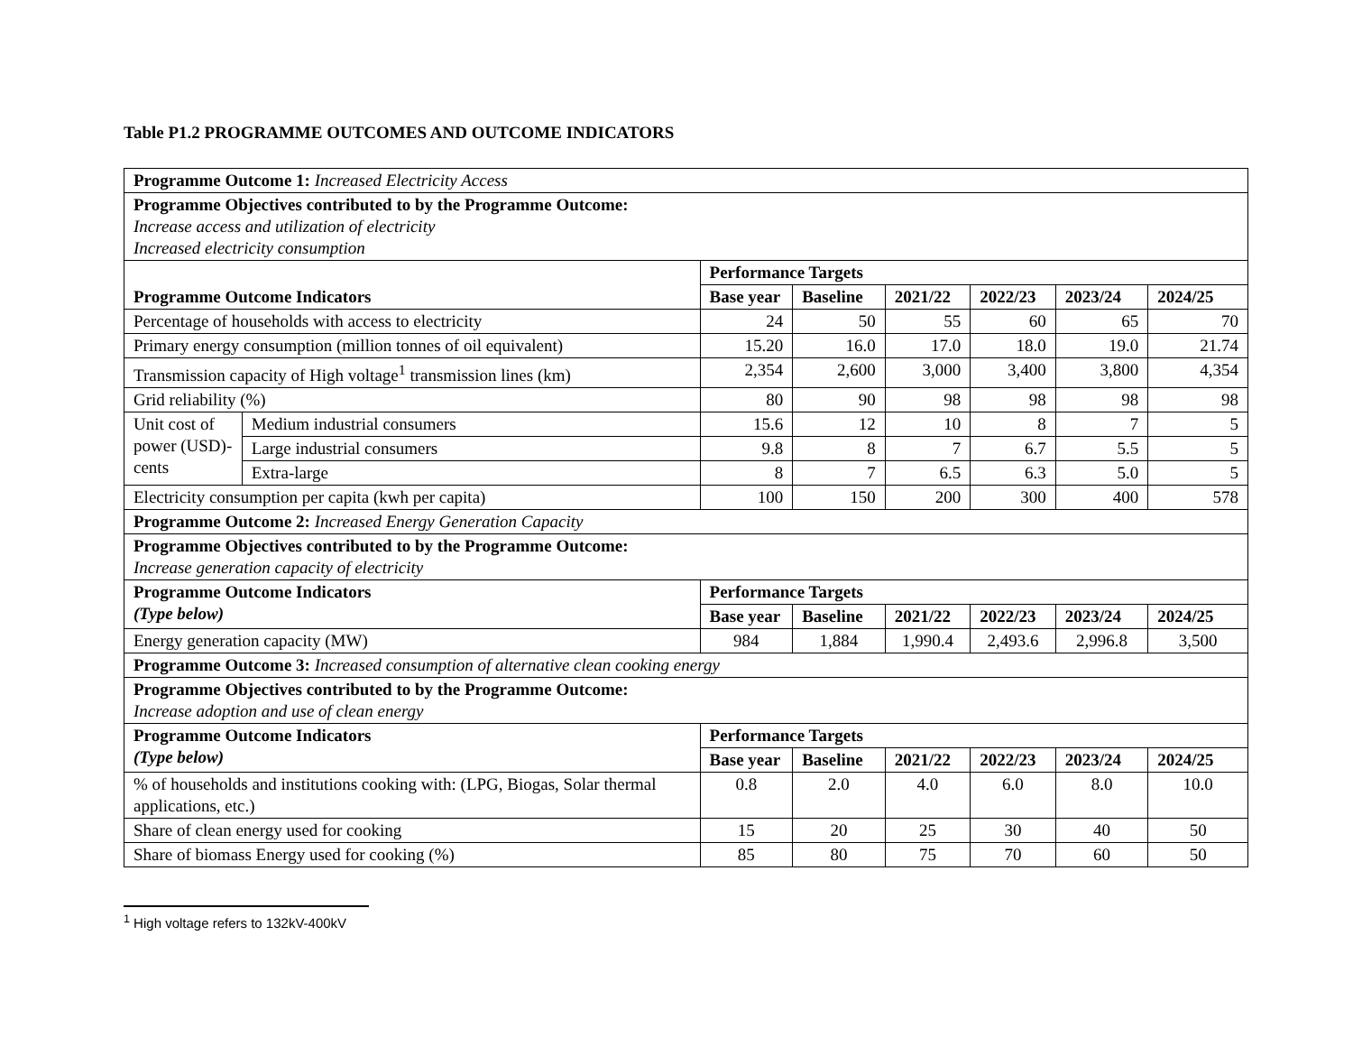Table P1.2 PROGRAMME OUTCOMES AND OUTCOME INDICATORS
| Programme Outcome 1: Increased Electricity Access | | | | | | | |
| Programme Objectives contributed to by the Programme Outcome: Increase access and utilization of electricity Increased electricity consumption | | | | | | | |
| Programme Outcome Indicators | | Performance Targets | | | | | |
| | | Base year | Baseline | 2021/22 | 2022/23 | 2023/24 | 2024/25 |
| Percentage of households with access to electricity | | 24 | 50 | 55 | 60 | 65 | 70 |
| Primary energy consumption (million tonnes of oil equivalent) | | 15.20 | 16.0 | 17.0 | 18.0 | 19.0 | 21.74 |
| Transmission capacity of High voltage<sup>1</sup> transmission lines (km) | | 2,354 | 2,600 | 3,000 | 3,400 | 3,800 | 4,354 |
| Grid reliability (%) | | 80 | 90 | 98 | 98 | 98 | 98 |
| Unit cost of power (USD)-cents | Medium industrial consumers | 15.6 | 12 | 10 | 8 | 7 | 5 |
| | Large industrial consumers | 9.8 | 8 | 7 | 6.7 | 5.5 | 5 |
| | Extra-large | 8 | 7 | 6.5 | 6.3 | 5.0 | 5 |
| Electricity consumption per capita (kwh per capita) | | 100 | 150 | 200 | 300 | 400 | 578 |
| Programme Outcome 2: Increased Energy Generation Capacity | | | | | | | |
| Programme Objectives contributed to by the Programme Outcome: Increase generation capacity of electricity | | | | | | | |
| Programme Outcome Indicators (Type below) | | Performance Targets | | | | | |
| | | Base year | Baseline | 2021/22 | 2022/23 | 2023/24 | 2024/25 |
| Energy generation capacity (MW) | | 984 | 1,884 | 1,990.4 | 2,493.6 | 2,996.8 | 3,500 |
| Programme Outcome 3: Increased consumption of alternative clean cooking energy | | | | | | | |
| Programme Objectives contributed to by the Programme Outcome: Increase adoption and use of clean energy | | | | | | | |
| Programme Outcome Indicators (Type below) | | Performance Targets | | | | | |
| | | Base year | Baseline | 2021/22 | 2022/23 | 2023/24 | 2024/25 |
| % of households and institutions cooking with: (LPG, Biogas, Solar thermal applications, etc.) | | 0.8 | 2.0 | 4.0 | 6.0 | 8.0 | 10.0 |
| Share of clean energy used for cooking | | 15 | 20 | 25 | 30 | 40 | 50 |
| Share of biomass Energy used for cooking (%) | | 85 | 80 | 75 | 70 | 60 | 50 |
<sup>1</sup> High voltage refers to 132kV-400kV